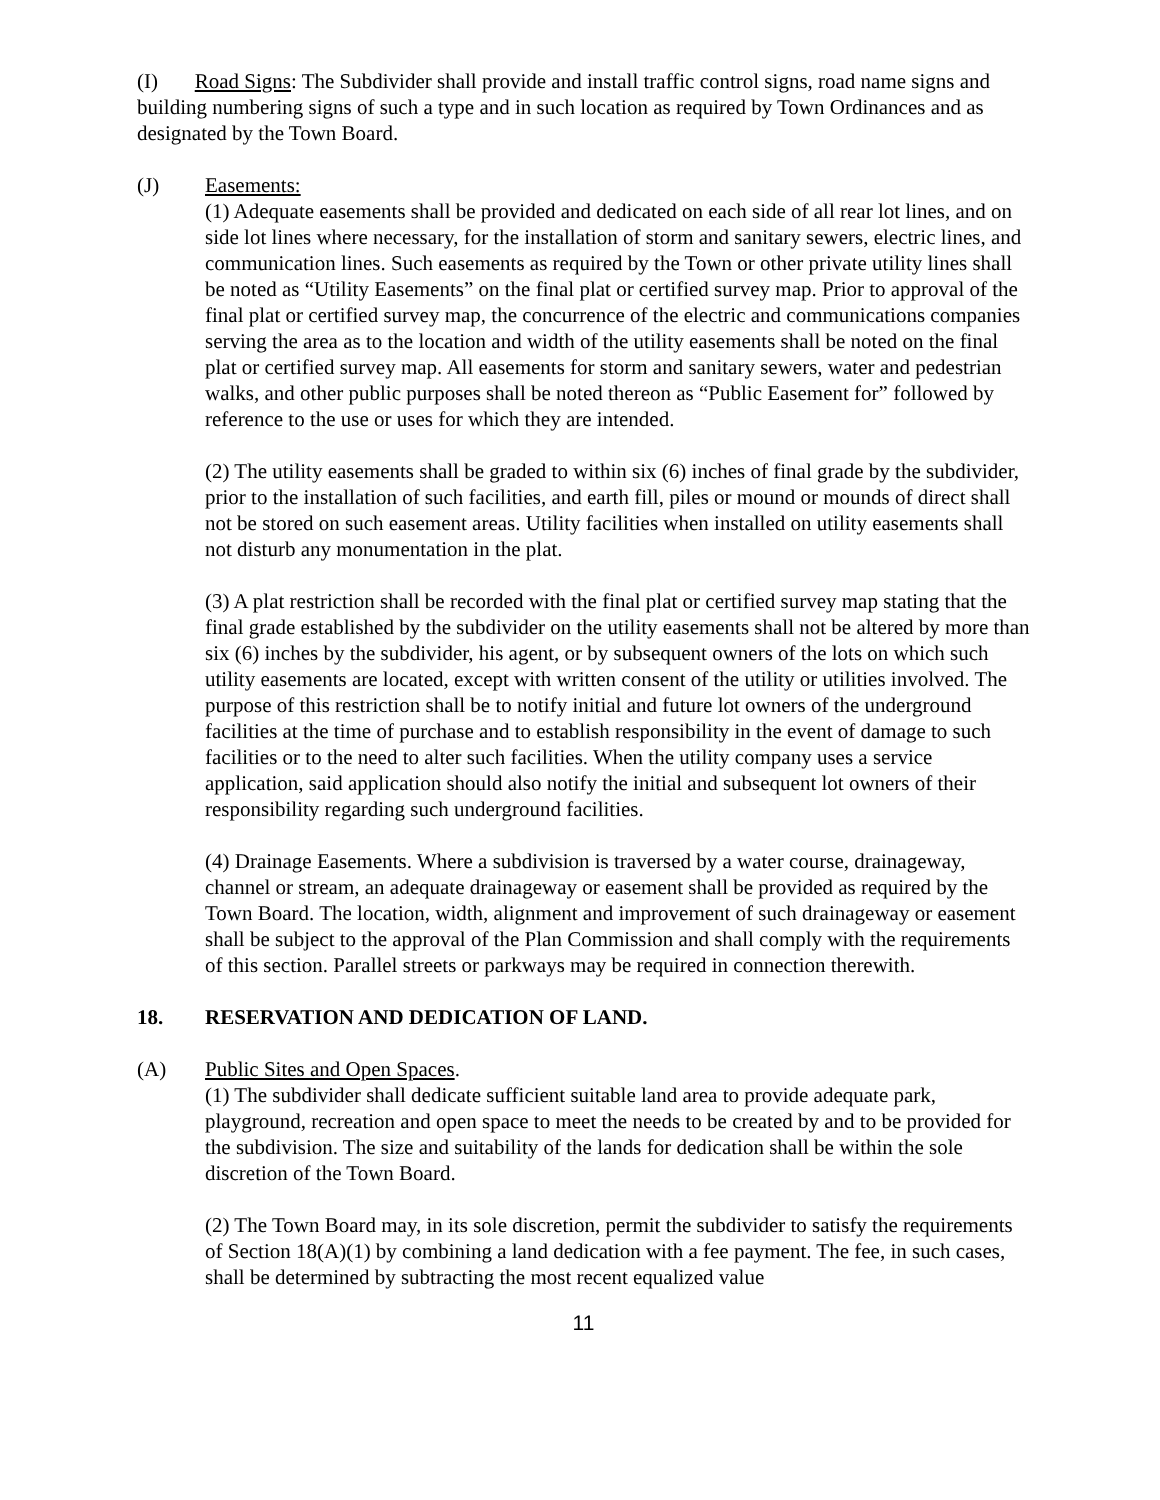(I) Road Signs: The Subdivider shall provide and install traffic control signs, road name signs and building numbering signs of such a type and in such location as required by Town Ordinances and as designated by the Town Board.
(J) Easements:
(1) Adequate easements shall be provided and dedicated on each side of all rear lot lines, and on side lot lines where necessary, for the installation of storm and sanitary sewers, electric lines, and communication lines. Such easements as required by the Town or other private utility lines shall be noted as “Utility Easements” on the final plat or certified survey map. Prior to approval of the final plat or certified survey map, the concurrence of the electric and communications companies serving the area as to the location and width of the utility easements shall be noted on the final plat or certified survey map. All easements for storm and sanitary sewers, water and pedestrian walks, and other public purposes shall be noted thereon as “Public Easement for” followed by reference to the use or uses for which they are intended.
(2) The utility easements shall be graded to within six (6) inches of final grade by the subdivider, prior to the installation of such facilities, and earth fill, piles or mound or mounds of direct shall not be stored on such easement areas. Utility facilities when installed on utility easements shall not disturb any monumentation in the plat.
(3) A plat restriction shall be recorded with the final plat or certified survey map stating that the final grade established by the subdivider on the utility easements shall not be altered by more than six (6) inches by the subdivider, his agent, or by subsequent owners of the lots on which such utility easements are located, except with written consent of the utility or utilities involved. The purpose of this restriction shall be to notify initial and future lot owners of the underground facilities at the time of purchase and to establish responsibility in the event of damage to such facilities or to the need to alter such facilities. When the utility company uses a service application, said application should also notify the initial and subsequent lot owners of their responsibility regarding such underground facilities.
(4) Drainage Easements. Where a subdivision is traversed by a water course, drainageway, channel or stream, an adequate drainageway or easement shall be provided as required by the Town Board. The location, width, alignment and improvement of such drainageway or easement shall be subject to the approval of the Plan Commission and shall comply with the requirements of this section. Parallel streets or parkways may be required in connection therewith.
18. RESERVATION AND DEDICATION OF LAND.
(A) Public Sites and Open Spaces.
(1) The subdivider shall dedicate sufficient suitable land area to provide adequate park, playground, recreation and open space to meet the needs to be created by and to be provided for the subdivision. The size and suitability of the lands for dedication shall be within the sole discretion of the Town Board.
(2) The Town Board may, in its sole discretion, permit the subdivider to satisfy the requirements of Section 18(A)(1) by combining a land dedication with a fee payment. The fee, in such cases, shall be determined by subtracting the most recent equalized value
11